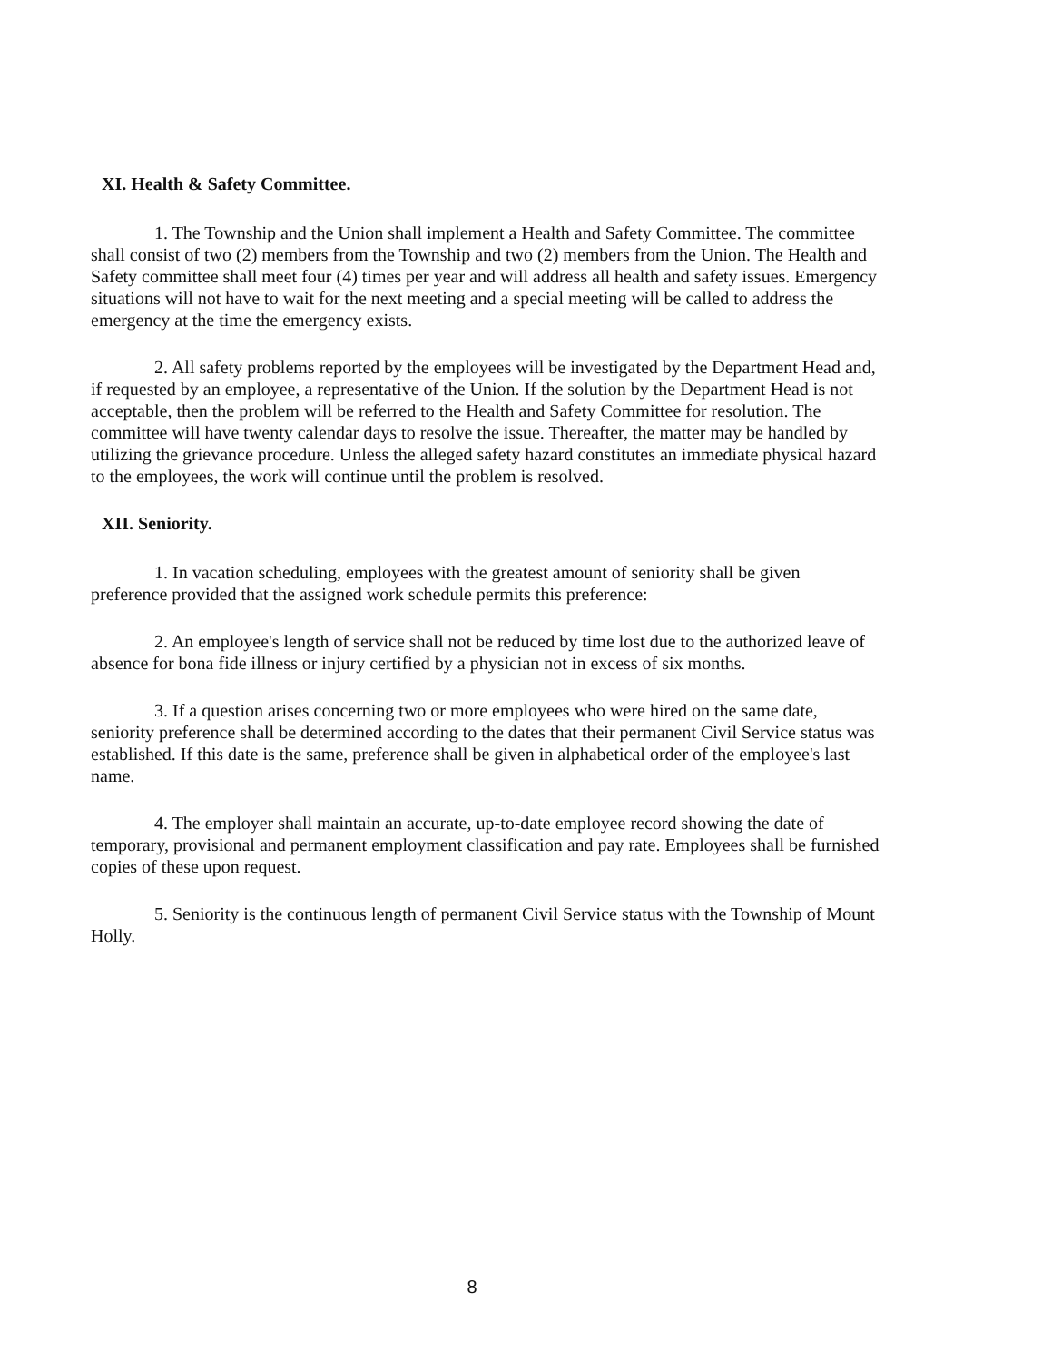XI. Health & Safety Committee.
1. The Township and the Union shall implement a Health and Safety Committee. The committee shall consist of two (2) members from the Township and two (2) members from the Union. The Health and Safety committee shall meet four (4) times per year and will address all health and safety issues. Emergency situations will not have to wait for the next meeting and a special meeting will be called to address the emergency at the time the emergency exists.
2. All safety problems reported by the employees will be investigated by the Department Head and, if requested by an employee, a representative of the Union. If the solution by the Department Head is not acceptable, then the problem will be referred to the Health and Safety Committee for resolution. The committee will have twenty calendar days to resolve the issue. Thereafter, the matter may be handled by utilizing the grievance procedure. Unless the alleged safety hazard constitutes an immediate physical hazard to the employees, the work will continue until the problem is resolved.
XII. Seniority.
1. In vacation scheduling, employees with the greatest amount of seniority shall be given preference provided that the assigned work schedule permits this preference:
2. An employee's length of service shall not be reduced by time lost due to the authorized leave of absence for bona fide illness or injury certified by a physician not in excess of six months.
3. If a question arises concerning two or more employees who were hired on the same date, seniority preference shall be determined according to the dates that their permanent Civil Service status was established. If this date is the same, preference shall be given in alphabetical order of the employee's last name.
4. The employer shall maintain an accurate, up-to-date employee record showing the date of temporary, provisional and permanent employment classification and pay rate. Employees shall be furnished copies of these upon request.
5. Seniority is the continuous length of permanent Civil Service status with the Township of Mount Holly.
8